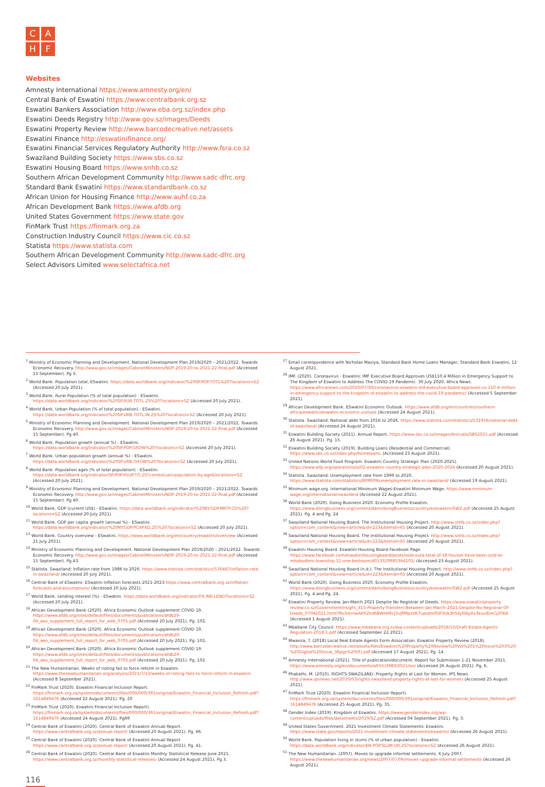C
A
H
F
Websites
Amnesty International https://www.amnesty.org/en/
Central Bank of Eswatini https://www.centralbank.org.sz
Eswatini Bankers Association http://www.eba.org.sz/index.php
Eswatini Deeds Registry http://www.gov.sz/images/Deeds
Eswatini Property Review http://www.barcodecreative.net/assets
Eswatini Finance http://eswatinifinance.org/
Eswatini Financial Services Regulatory Authority http://www.fsra.co.sz
Swaziland Building Society https://www.sbs.co.sz
Eswatini Housing Board https://www.snhb.co.sz
Southern African Development Community http://www.sadc-dfrc.org
Standard Bank Eswatini https://www.standardbank.co.sz
African Union for Housing Finance http://www.auhf.co.za
African Development Bank https://www.afdb.org
United States Government https://www.state.gov
FinMark Trust https://finmark.org.za
Construction Industry Council https://www.cic.co.sz
Statista https://www.statista.com
Southern African Development Community http://www.sadc-dfrc.org
Select Advisors Limited www.selectafrica.net
<sup>1</sup> Ministry of Economic Planning and Development. National Development Plan 2019/2020 – 2021/2022. Towards Economic Recovery. http://www.gov.sz/images/CabinetMinisters/NDP-2019-20-to-2021-22-final.pdf (Accessed 15 September). Pg 3.
<sup>2</sup> World Bank. Population total, ESwatini. https://data.worldbank.org/indicator/%20SP.POP.TOTL%20?locations=SZ (Accessed 20 July 2021).
<sup>3</sup> World Bank. Rural Population (% of total population) - ESwatini. https://data.worldbank.org/indicator/%20SP.RUR.TOTL.ZS%20?locations=SZ (Accessed 20 July 2021).
<sup>4</sup> World Bank. Urban Population (% of total population) - ESwatini. https://data.worldbank.org/indicator/%20SP.URB.TOTL.IN.ZS%20?locations=SZ (Accessed 20 July 2021).
<sup>5</sup> Ministry of Economic Planning and Development. National Development Plan 2019/2020 – 2021/2022. Towards Economic Recovery. http://www.gov.sz/images/CabinetMinisters/NDP-2019-20-to-2021-22-final.pdf (Accessed 15 September). Pg 40.
<sup>6</sup> World Bank. Population growth (annual %) - ESwatini. https://data.worldbank.org/indicator/%20SP.POP.GROW%20?locations=SZ (Accessed 20 July 2021).
<sup>7</sup> World Bank. Urban population growth (annual %) - ESwatini. https://data.worldbank.org/indicator/%20SP.URB.GROW%20?locations=SZ (Accessed 20 July 2021).
<sup>8</sup> World Bank. Population ages (% of total population) - ESwatini. https://data.worldbank.org/indicator/SP.POP.65UP.TO.ZS?contextual=population-by-age&locations=SZ (Accessed 20 July 2021).
<sup>9</sup> Ministry of Economic Planning and Development. National Development Plan 2019/2020 – 2021/2022. Towards Economic Recovery. http://www.gov.sz/images/CabinetMinisters/NDP-2019-20-to-2021-22-final.pdf (Accessed 15 September). Pg 40.
<sup>10</sup> World Bank. GDP (current US$) - ESwatini. https://data.worldbank.org/indicator/%20NY.GDP.MKTP.CD%20?locations=SZ (Accessed 20 July 2021).
<sup>11</sup> World Bank. GDP per capita growth (annual %) - ESwatini. https://data.worldbank.org/indicator/%20NY.GDP.PCAP.KD.ZG%20?locations=SZ (Accessed 20 July 2021).
<sup>13</sup> World Bank. Country overview - ESwatini. https://www.worldbank.org/en/country/eswatini/overview (Accessed 21 July 2021).
<sup>14</sup> Ministry of Economic Planning and Development. National Development Plan 2019/2020 – 2021/2022. Towards Economic Recovery. http://www.gov.sz/images/CabinetMinisters/NDP-2019-20-to-2021-22-final.pdf (Accessed 15 September). Pg 43.
<sup>15</sup> Statista. Swaziland: Inflation rate from 1986 to 2026. https://www.statista.com/statistics/576487/inflation-rate-in-swaziland/ (Accessed 20 July 2021).
<sup>16</sup> Central Bank of ESwatini: ESwatini Inflation forecasts 2021-2023 https://www.centralbank.org.sz/inflation-forecasts-and-assumptions/ (Accessed 20 July 2021).
<sup>17</sup> World Bank. Lending interest (%) - ESwatini. https://data.worldbank.org/indicator/FR.INR.LEND?locations=SZ (Accessed 20 July 2021).
<sup>18</sup> African Development Bank (2020). Africa Economic Outlook supplement COVID 19. https://www.afdb.org/sites/default/files/documents/publications/afdb20-04_aeo_supplement_full_report_for_web_0705.pdf (Accessed 20 July 2021). Pg. 102.
<sup>19</sup> African Development Bank (2020). Africa Economic Outlook supplement COVID 19. https://www.afdb.org/sites/default/files/documents/publications/afdb20-04_aeo_supplement_full_report_for_web_0705.pdf (Accessed 20 July 2021). Pg. 102.
<sup>20</sup> African Development Bank (2020). Africa Economic Outlook supplement COVID 19. https://www.afdb.org/sites/default/files/documents/publications/afdb20-04_aeo_supplement_full_report_for_web_0705.pdf (Accessed 20 July 2021). Pg. 102.
<sup>21</sup> The New Humanitarian. Weeks of rioting fail to force reform in Eswatini. https://www.thenewhumanitarian.org/analysis/2021/7/13/weeks-of-rioting-fails-to-force-reform-in-eswatini (Accessed 8 September 2021).
<sup>22</sup> FinMark Trust (2020). Eswatini Financial Inclusion Report. https://finmark.org.za/system/documents/files/000/000/391/original/Eswatini_Financial_Inclusion_Refresh.pdf?1614849476 (Accessed 22 August 2021). Pg. 20
<sup>23</sup> FinMark Trust (2020). Eswatini Financial Inclusion Report). https://finmark.org.za/system/documents/files/000/000/391/original/Eswatini_Financial_Inclusion_Refresh.pdf?1614849476 (Accessed 24 August 2021). Pg69
<sup>24</sup> Central Bank of Eswatini (2020). Central Bank of Eswatini Annual Report. https://www.centralbank.org.sz/annual-report/ (Accessed 20 August 2021). Pg. 66.
<sup>25</sup> Central Bank of Eswatini (2020). Central Bank of Eswatini Annual Report. https://www.centralbank.org.sz/annual-report/ (Accessed 20 August 2021). Pg. 41.
<sup>26</sup> Central Bank of Eswatini (2020). Central Bank of Eswatini Monthly Statistical Release June 2021. https://www.centralbank.org.sz/monthly-statistical-releases/ (Accessed 24 August 2021). Pg 3.
<sup>27</sup> Email correspondence with Nicholas Maziya, Standard Bank Home Loans Manager, Standard Bank Eswatini, 12 August 2021.
<sup>28</sup> IMF. (2020). Coronavirus - Eswatini: IMF Executive Board Approves US$110.4 Million in Emergency Support to The Kingdom of Eswatini to Address The COVID-19 Pandemic. 30 July 2020. Africa News. https://www.africanews.com/2020/07/30/coronavirus-eswatini-imf-executive-board-approves-us-110-4-million-in-emergency-support-to-the-kingdom-of-eswatini-to-address-the-covid-19-pandemic/ (Accessed 5 September 2021).
<sup>29</sup> African Development Bank. ESwatini Economic Outlook. https://www.afdb.org/en/countries/southern-africa/eswatini/eswatini-economic-outlook (Accessed 24 August 2021).
<sup>30</sup> Statista. Swaziland: National debt from 2016 to 2026. https://www.statista.com/statistics/531956/national-debt-of-swaziland/ (Accessed 24 August 2021).
<sup>31</sup> Eswatini Building Society (2021). Annual Report. https://www.sbs.co.sz/images/Annuals/SBS2021.pdf (Accessed 26 August 2021). Pg. 15.
<sup>32</sup> Eswatini Building Society (2019). Building Loans (Residential and Commercial). https://www.sbs.co.sz/index.php/homeloans. (Accessed 23 August 2021).
<sup>33</sup> United Nations World Food Program. Eswatini Country Strategic Plan (2020-2025). https://www.wfp.org/operations/sz02-eswatini-country-strategic-plan-2020-2024 (Accessed 20 August 2021).
<sup>34</sup> Statista. Swaziland: Unemployment rate from 1999 to 2020. https://www.statista.com/statistics/809009/unemployment-rate-in-swaziland/ (Accessed 19 August 2021).
<sup>35</sup> Minimum wage.org. International Minimum Wages-Eswatini Minimum Wage. https://www.minimum-wage.org/international/swaziland (Accessed 22 August 2021).
<sup>36</sup> World Bank (2020). Doing Business 2020. Economy Profile Eswatini. https://www.doingbusiness.org/content/dam/doingBusiness/country/e/eswatini/SWZ.pdf (Accessed 25 August 2021). Pg. 4 and Pg. 24
<sup>37</sup> Swaziland National Housing Board. The Institutional Housing Project. http://www.snhb.co.sz/index.php?option=com_content&view=article&id=223&Itemid=65 (Accessed 20 August 2021).
<sup>38</sup> Swaziland National Housing Board. The Institutional Housing Project. http://www.snhb.co.sz/index.php?option=com_content&view=article&id=223&Itemid=65 (Accessed 20 August 2021).
<sup>39</sup> Eswatini Housing Board. Eswatini Housing Board Facebook Page. https://www.facebook.com/eswatinihousingboard/posts/sold-outa-total-of-18-houses-have-been-sold-at-mhobodleni-township-12-one-bedroom/4013329985364101/ (Accessed 23 August 2021).
<sup>40</sup> Swaziland National Housing Board (n.d.). The Institutional Housing Project. http://www.snhb.co.sz/index.php?option=com_content&view=article&id=223&Itemid=65 (Accessed 20 August 2021).
<sup>41</sup> World Bank (2020). Doing Business 2020. Economy Profile Eswatini. https://www.doingbusiness.org/content/dam/doingBusiness/country/e/eswatini/SWZ.pdf (Accessed 25 August 2021). Pg. 4 and Pg. 24.
<sup>42</sup> Eswatini Property Review. Jan-March 2021 Despite No Registrar of Deeds. https://www.eswatiniproperty review.co.sz/GovernmentInsight_315-Property-Transfers-Between-Jan-March-2021-Despite-No-Registrar-Of-Deeds_07042021.html?fbclid=IwAR0Zkd6BWhH6cJ3vJPMpsVK7upidm0DP3Uk3h56jXl6pXx3kvolEmCJ20KA (Accessed 1 August 2021).
<sup>43</sup> Mbabane City Council. https://www.mbabane.org.sz/wp-content/uploads/2018/10/Draft-Estate-Agents-Regulation-2018-1.pdf (Accessed September 22 2021).
<sup>44</sup> Mwanza, T. (2018) Local Real Estate Agents Form Association. Eswatini Property Review (2018). http://www.barcodecreative.net/assets/files/Eswatini%20Property%20Review%20Vol%201%20Issue%203%20-%20Digital%20Issue_36pgs%20(R).pdf (Accessed 17 August 2021). Pg. 14.
<sup>45</sup> Amnesty International (2021). Title of publication/document. Report for Submission 1-21 November 2021. https://www.amnesty.org/en/documents/afr55/3980/2021/en/ (Accessed 26 August 2021). Pg. 6.
<sup>46</sup> Phakathi, M. (2010). RIGHTS-SWAZILAND: Property Rights at Last for Women. IPS News. http://www.ipsnews.net/2010/03/rights-swaziland-property-rights-at-last-for-women/ (Accessed 25 August 2021).
<sup>47</sup> FinMark Trust (2020). Eswatini Financial Inclusion Report). https://finmark.org.za/system/documents/files/000/000/391/original/Eswatini_Financial_Inclusion_Refresh.pdf?1614849476 (Accessed 25 August 2021). Pg. 35.
<sup>48</sup> Gender Index (2019). Kingdom of Eswatini. https://www.genderindex.org/wp-content/uploads/files/datasheets/2019/SZ.pdf (Accessed 04 September 2021). Pg. 3.
<sup>49</sup> United States Government. 2021 Investment Climate Statements: Eswatini. https://www.state.gov/reports/2021-investment-climate-statements/eswatini/ (Accessed 26 August 2021).
<sup>50</sup> World Bank. Population living in slums (% of urban population) - Eswatini. https://data.worldbank.org/indicator/EN.POP.SLUM.UR.ZS?locations=SZ (Accessed 26 August 2021).
<sup>51</sup> The New Humanitarian. (2007). Moves to upgrade informal settlements. 6 July 2007. https://www.thenewhumanitarian.org/news/2007/07/06/moves-upgrade-informal-settlements (Accessed 26 August 2021).
116